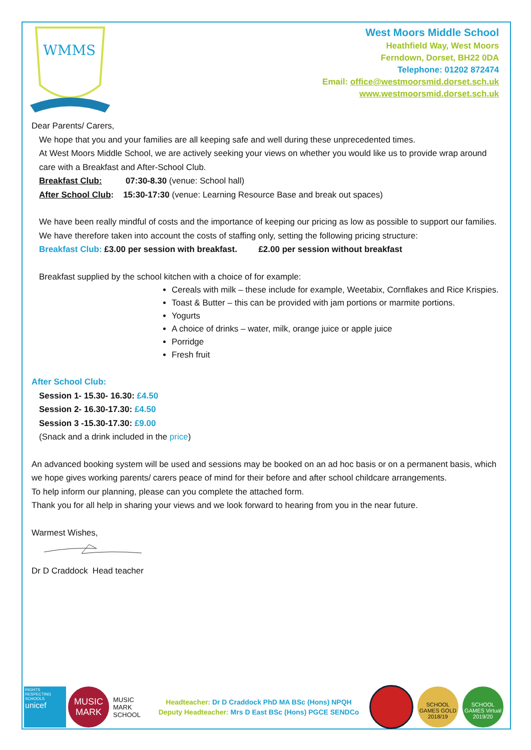WMMS
West Moors Middle School
Heathfield Way, West Moors
Ferndown, Dorset, BH22 0DA
Telephone: 01202 872474
Email: office@westmoorsmid.dorset.sch.uk
www.westmoorsmid.dorset.sch.uk
Dear Parents/ Carers,
We hope that you and your families are all keeping safe and well during these unprecedented times.
At West Moors Middle School, we are actively seeking your views on whether you would like us to provide wrap around care with a Breakfast and After-School Club.
Breakfast Club: 07:30-8.30 (venue: School hall)
After School Club: 15:30-17:30 (venue: Learning Resource Base and break out spaces)
We have been really mindful of costs and the importance of keeping our pricing as low as possible to support our families. We have therefore taken into account the costs of staffing only, setting the following pricing structure:
Breakfast Club: £3.00 per session with breakfast. £2.00 per session without breakfast
Breakfast supplied by the school kitchen with a choice of for example:
Cereals with milk – these include for example, Weetabix, Cornflakes and Rice Krispies.
Toast & Butter – this can be provided with jam portions or marmite portions.
Yogurts
A choice of drinks – water, milk, orange juice or apple juice
Porridge
Fresh fruit
After School Club:
Session 1- 15.30- 16.30: £4.50
Session 2- 16.30-17.30: £4.50
Session 3 -15.30-17.30: £9.00
(Snack and a drink included in the price)
An advanced booking system will be used and sessions may be booked on an ad hoc basis or on a permanent basis, which we hope gives working parents/ carers peace of mind for their before and after school childcare arrangements.
To help inform our planning, please can you complete the attached form.
Thank you for all help in sharing your views and we look forward to hearing from you in the near future.
Warmest Wishes,
Dr D Craddock Head teacher
RIGHTS RESPECTING SCHOOLS
unicef
MUSIC MARK
MUSIC MARK SCHOOL
Headteacher: Dr D Craddock PhD MA BSc (Hons) NPQH
Deputy Headteacher: Mrs D East BSc (Hons) PGCE SENDCo
SCHOOL GAMES GOLD 2018/19
SCHOOL GAMES Virtual 2019/20